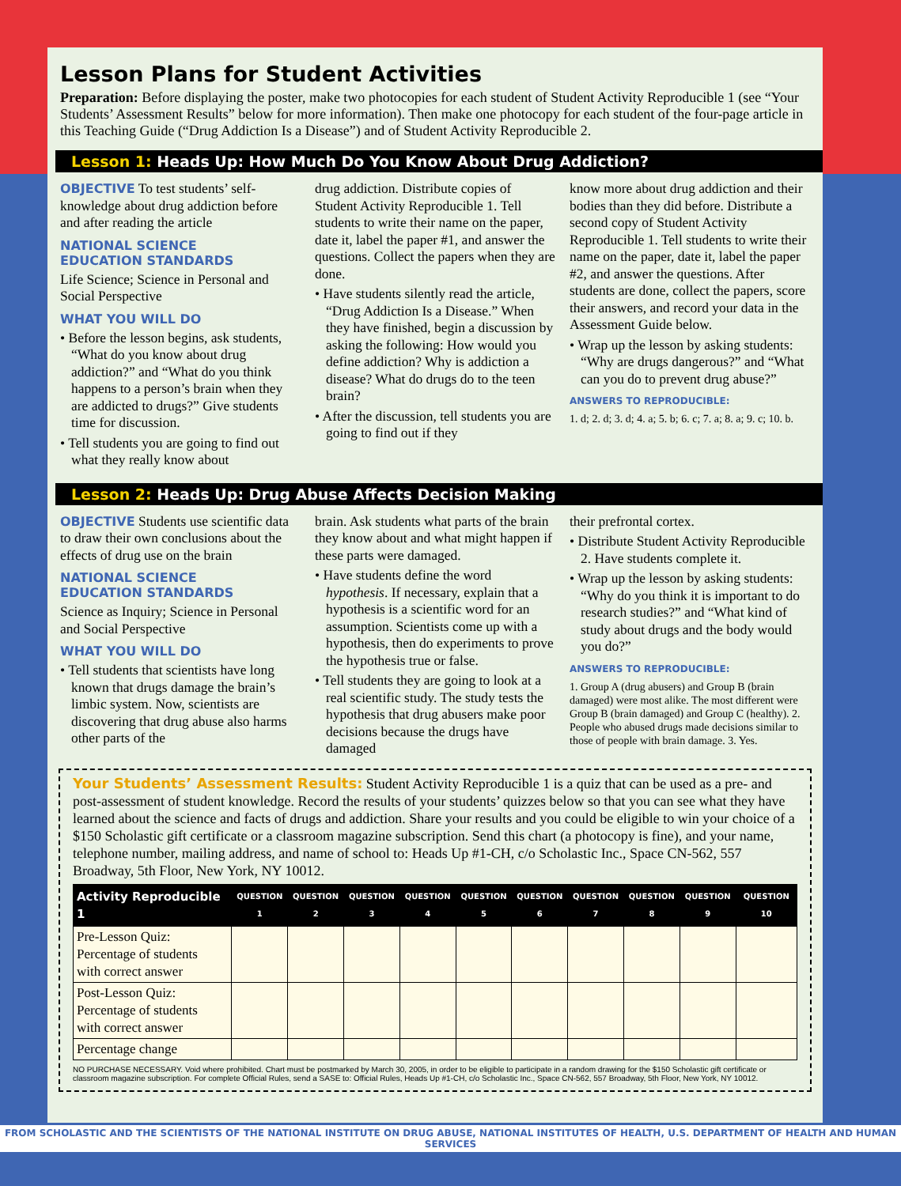Lesson Plans for Student Activities
Preparation: Before displaying the poster, make two photocopies for each student of Student Activity Reproducible 1 (see “Your Students’ Assessment Results” below for more information). Then make one photocopy for each student of the four-page article in this Teaching Guide (“Drug Addiction Is a Disease”) and of Student Activity Reproducible 2.
Lesson 1: Heads Up: How Much Do You Know About Drug Addiction?
OBJECTIVE To test students’ self-knowledge about drug addiction before and after reading the article
NATIONAL SCIENCE
EDUCATION STANDARDS
Life Science; Science in Personal and Social Perspective
WHAT YOU WILL DO
• Before the lesson begins, ask students, “What do you know about drug addiction?” and “What do you think happens to a person’s brain when they are addicted to drugs?” Give students time for discussion.
• Tell students you are going to find out what they really know about
drug addiction. Distribute copies of Student Activity Reproducible 1. Tell students to write their name on the paper, date it, label the paper #1, and answer the questions. Collect the papers when they are done.
• Have students silently read the article, “Drug Addiction Is a Disease.” When they have finished, begin a discussion by asking the following: How would you define addiction? Why is addiction a disease? What do drugs do to the teen brain?
• After the discussion, tell students you are going to find out if they
know more about drug addiction and their bodies than they did before. Distribute a second copy of Student Activity Reproducible 1. Tell students to write their name on the paper, date it, label the paper #2, and answer the questions. After students are done, collect the papers, score their answers, and record your data in the Assessment Guide below.
• Wrap up the lesson by asking students: “Why are drugs dangerous?” and “What can you do to prevent drug abuse?”
ANSWERS TO REPRODUCIBLE:
1. d; 2. d; 3. d; 4. a; 5. b; 6. c; 7. a; 8. a; 9. c; 10. b.
Lesson 2: Heads Up: Drug Abuse Affects Decision Making
OBJECTIVE Students use scientific data to draw their own conclusions about the effects of drug use on the brain
NATIONAL SCIENCE
EDUCATION STANDARDS
Science as Inquiry; Science in Personal and Social Perspective
WHAT YOU WILL DO
• Tell students that scientists have long known that drugs damage the brain’s limbic system. Now, scientists are discovering that drug abuse also harms other parts of the
brain. Ask students what parts of the brain they know about and what might happen if these parts were damaged.
• Have students define the word hypothesis. If necessary, explain that a hypothesis is a scientific word for an assumption. Scientists come up with a hypothesis, then do experiments to prove the hypothesis true or false.
• Tell students they are going to look at a real scientific study. The study tests the hypothesis that drug abusers make poor decisions because the drugs have damaged
their prefrontal cortex.
• Distribute Student Activity Reproducible 2. Have students complete it.
• Wrap up the lesson by asking students: “Why do you think it is important to do research studies?” and “What kind of study about drugs and the body would you do?”
ANSWERS TO REPRODUCIBLE:
1. Group A (drug abusers) and Group B (brain damaged) were most alike. The most different were Group B (brain damaged) and Group C (healthy). 2. People who abused drugs made decisions similar to those of people with brain damage. 3. Yes.
Your Students’ Assessment Results: Student Activity Reproducible 1 is a quiz that can be used as a pre- and post-assessment of student knowledge. Record the results of your students’ quizzes below so that you can see what they have learned about the science and facts of drugs and addiction. Share your results and you could be eligible to win your choice of a $150 Scholastic gift certificate or a classroom magazine subscription. Send this chart (a photocopy is fine), and your name, telephone number, mailing address, and name of school to: Heads Up #1-CH, c/o Scholastic Inc., Space CN-562, 557 Broadway, 5th Floor, New York, NY 10012.
| Activity Reproducible 1 | QUESTION 1 | QUESTION 2 | QUESTION 3 | QUESTION 4 | QUESTION 5 | QUESTION 6 | QUESTION 7 | QUESTION 8 | QUESTION 9 | QUESTION 10 |
| --- | --- | --- | --- | --- | --- | --- | --- | --- | --- | --- |
| Pre-Lesson Quiz: Percentage of students with correct answer | | | | | | | | | | |
| Post-Lesson Quiz: Percentage of students with correct answer | | | | | | | | | | |
| Percentage change | | | | | | | | | | |
NO PURCHASE NECESSARY. Void where prohibited. Chart must be postmarked by March 30, 2005, in order to be eligible to participate in a random drawing for the $150 Scholastic gift certificate or classroom magazine subscription. For complete Official Rules, send a SASE to: Official Rules, Heads Up #1-CH, c/o Scholastic Inc., Space CN-562, 557 Broadway, 5th Floor, New York, NY 10012.
FROM SCHOLASTIC AND THE SCIENTISTS OF THE NATIONAL INSTITUTE ON DRUG ABUSE, NATIONAL INSTITUTES OF HEALTH, U.S. DEPARTMENT OF HEALTH AND HUMAN SERVICES